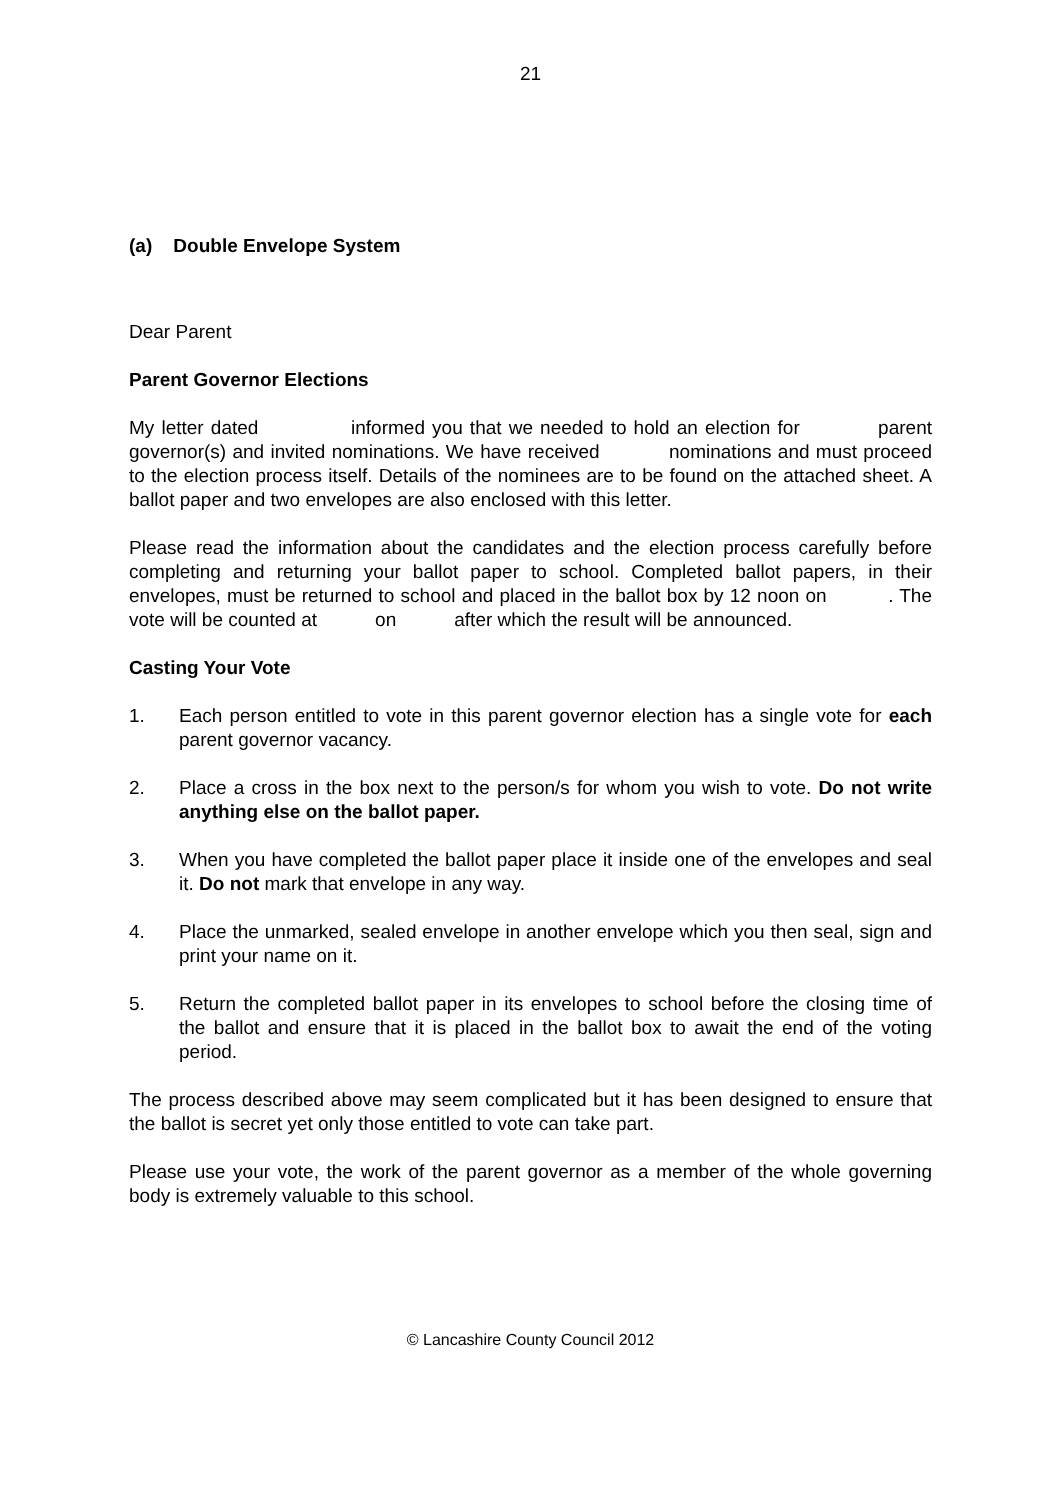21
(a) Double Envelope System
Dear Parent
Parent Governor Elections
My letter dated informed you that we needed to hold an election for parent governor(s) and invited nominations. We have received nominations and must proceed to the election process itself. Details of the nominees are to be found on the attached sheet. A ballot paper and two envelopes are also enclosed with this letter.
Please read the information about the candidates and the election process carefully before completing and returning your ballot paper to school. Completed ballot papers, in their envelopes, must be returned to school and placed in the ballot box by 12 noon on . The vote will be counted at on after which the result will be announced.
Casting Your Vote
1. Each person entitled to vote in this parent governor election has a single vote for each parent governor vacancy.
2. Place a cross in the box next to the person/s for whom you wish to vote. Do not write anything else on the ballot paper.
3. When you have completed the ballot paper place it inside one of the envelopes and seal it. Do not mark that envelope in any way.
4. Place the unmarked, sealed envelope in another envelope which you then seal, sign and print your name on it.
5. Return the completed ballot paper in its envelopes to school before the closing time of the ballot and ensure that it is placed in the ballot box to await the end of the voting period.
The process described above may seem complicated but it has been designed to ensure that the ballot is secret yet only those entitled to vote can take part.
Please use your vote, the work of the parent governor as a member of the whole governing body is extremely valuable to this school.
© Lancashire County Council 2012